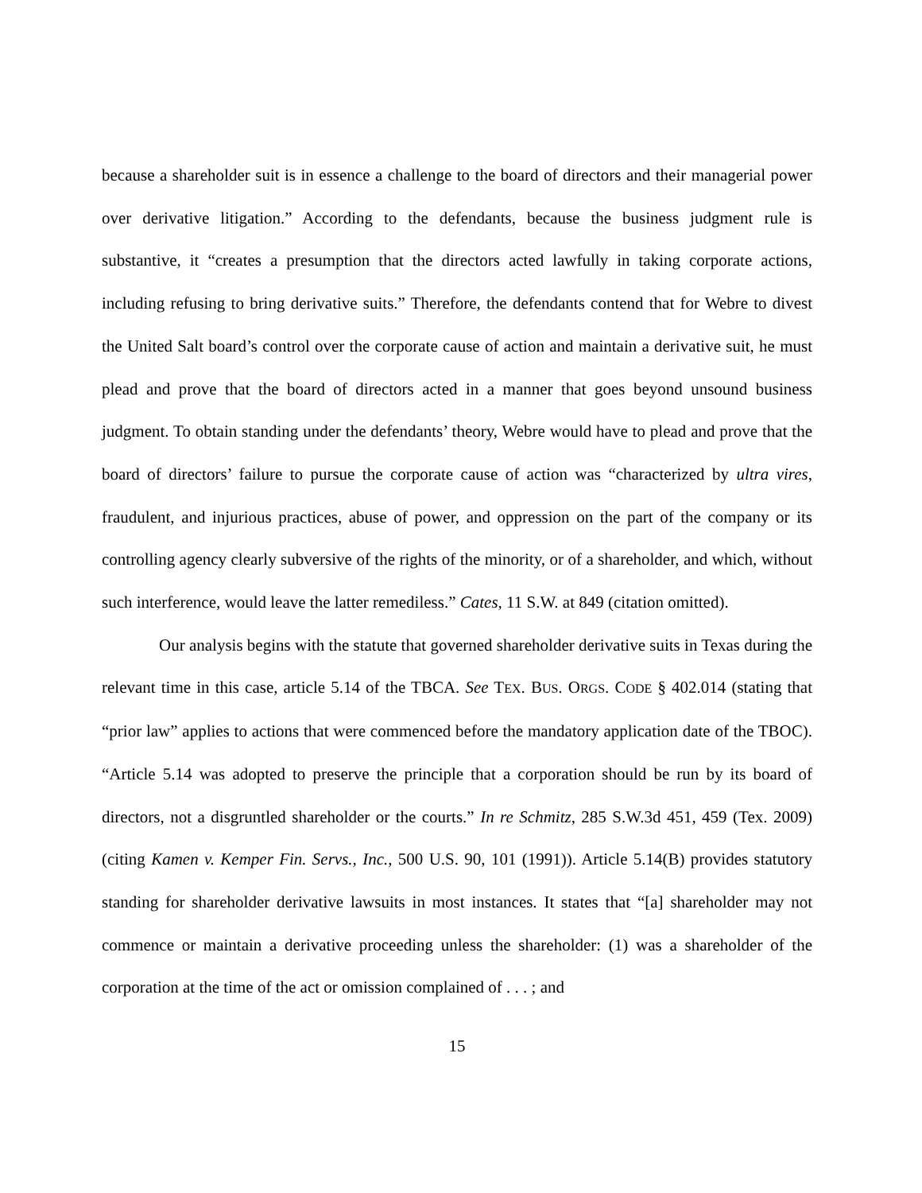because a shareholder suit is in essence a challenge to the board of directors and their managerial power over derivative litigation.” According to the defendants, because the business judgment rule is substantive, it “creates a presumption that the directors acted lawfully in taking corporate actions, including refusing to bring derivative suits.” Therefore, the defendants contend that for Webre to divest the United Salt board’s control over the corporate cause of action and maintain a derivative suit, he must plead and prove that the board of directors acted in a manner that goes beyond unsound business judgment. To obtain standing under the defendants’ theory, Webre would have to plead and prove that the board of directors’ failure to pursue the corporate cause of action was “characterized by ultra vires, fraudulent, and injurious practices, abuse of power, and oppression on the part of the company or its controlling agency clearly subversive of the rights of the minority, or of a shareholder, and which, without such interference, would leave the latter remediless.” Cates, 11 S.W. at 849 (citation omitted).
Our analysis begins with the statute that governed shareholder derivative suits in Texas during the relevant time in this case, article 5.14 of the TBCA. See TEX. BUS. ORGS. CODE § 402.014 (stating that “prior law” applies to actions that were commenced before the mandatory application date of the TBOC). “Article 5.14 was adopted to preserve the principle that a corporation should be run by its board of directors, not a disgruntled shareholder or the courts.” In re Schmitz, 285 S.W.3d 451, 459 (Tex. 2009) (citing Kamen v. Kemper Fin. Servs., Inc., 500 U.S. 90, 101 (1991)). Article 5.14(B) provides statutory standing for shareholder derivative lawsuits in most instances. It states that “[a] shareholder may not commence or maintain a derivative proceeding unless the shareholder: (1) was a shareholder of the corporation at the time of the act or omission complained of . . . ; and
15